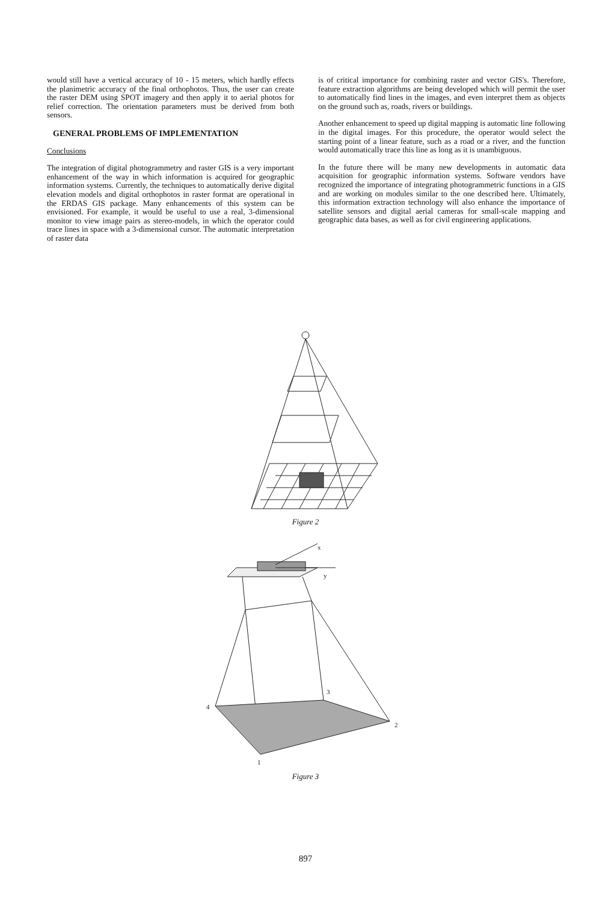would still have a vertical accuracy of 10 - 15 meters, which hardly effects the planimetric accuracy of the final orthophotos. Thus, the user can create the raster DEM using SPOT imagery and then apply it to aerial photos for relief correction. The orientation parameters must be derived from both sensors.
GENERAL PROBLEMS OF IMPLEMENTATION
Conclusions
The integration of digital photogrammetry and raster GIS is a very important enhancement of the way in which information is acquired for geographic information systems. Currently, the techniques to automatically derive digital elevation models and digital orthophotos in raster format are operational in the ERDAS GIS package. Many enhancements of this system can be envisioned. For example, it would be useful to use a real, 3-dimensional monitor to view image pairs as stereo-models, in which the operator could trace lines in space with a 3-dimensional cursor. The automatic interpretation of raster data
is of critical importance for combining raster and vector GIS's. Therefore, feature extraction algorithms are being developed which will permit the user to automatically find lines in the images, and even interpret them as objects on the ground such as, roads, rivers or buildings.
Another enhancement to speed up digital mapping is automatic line following in the digital images. For this procedure, the operator would select the starting point of a linear feature, such as a road or a river, and the function would automatically trace this line as long as it is unambiguous.
In the future there will be many new developments in automatic data acquisition for geographic information systems. Software vendors have recognized the importance of integrating photogrammetric functions in a GIS and are working on modules similar to the one described here. Ultimately, this information extraction technology will also enhance the importance of satellite sensors and digital aerial cameras for small-scale mapping and geographic data bases, as well as for civil engineering applications.
Figure 2
x
y
4
3
2
1
Figure 3
897